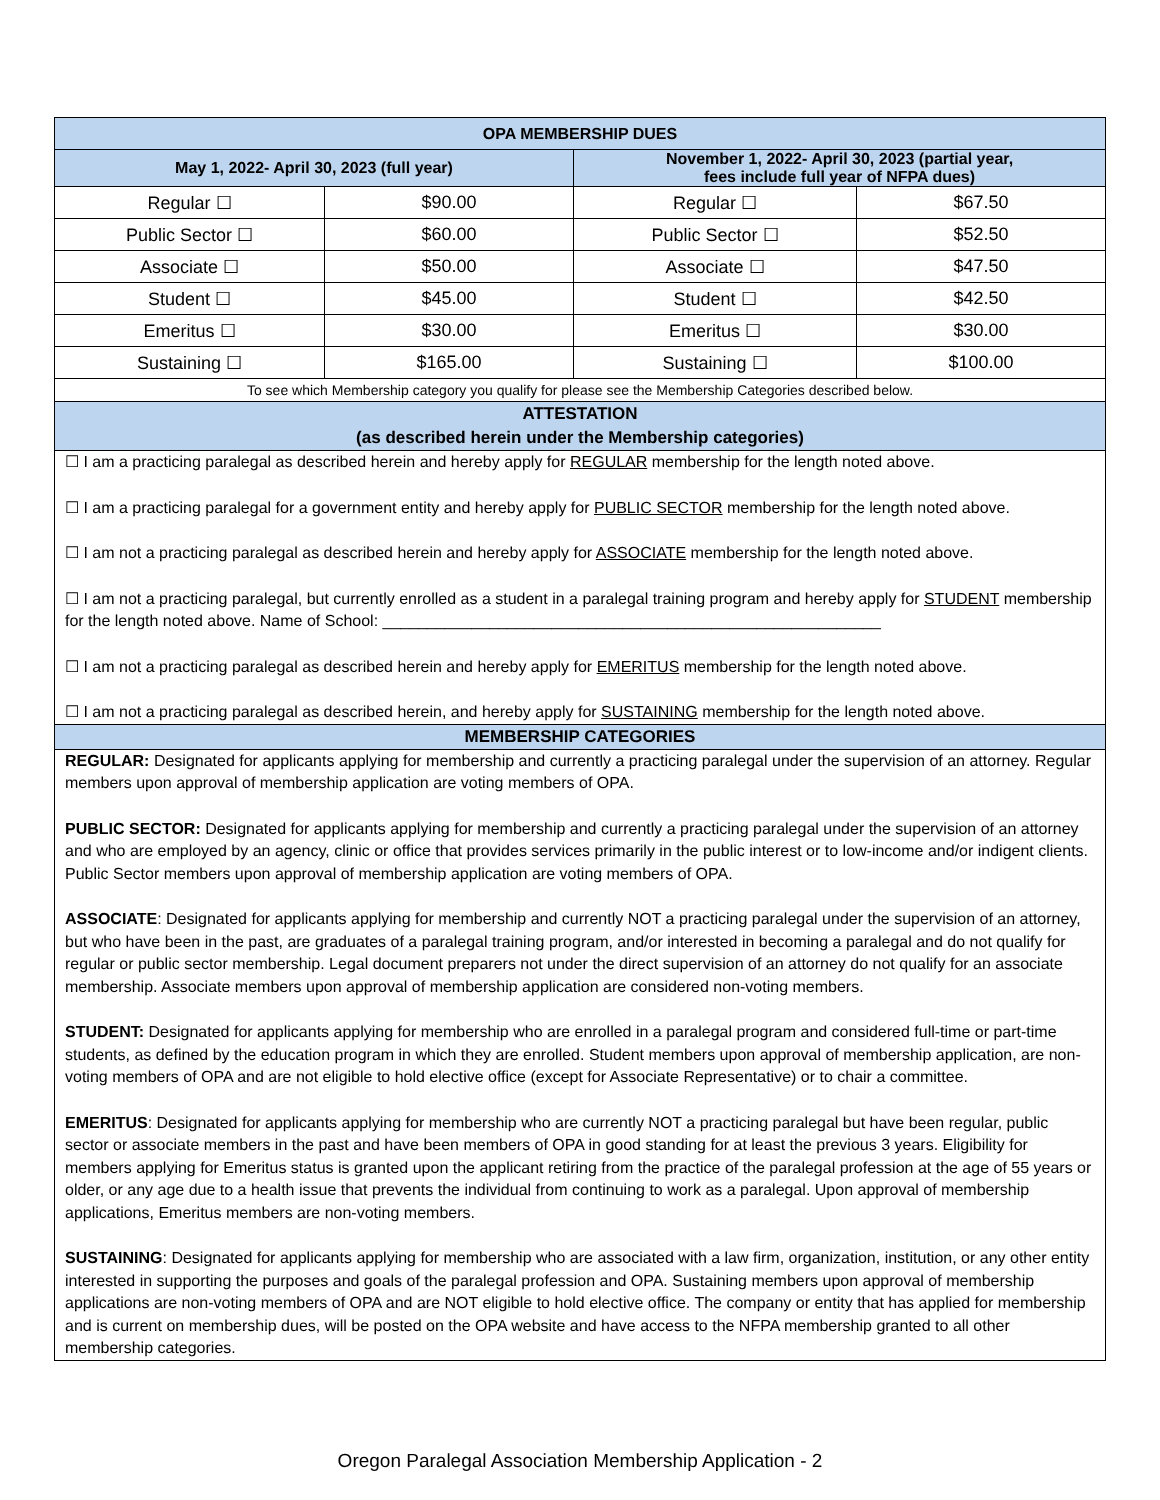| OPA MEMBERSHIP DUES | | | |
| --- | --- | --- | --- |
| May 1, 2022- April 30, 2023 (full year) | | November 1, 2022- April 30, 2023 (partial year, fees include full year of NFPA dues) | |
| Regular ☐ | $90.00 | Regular ☐ | $67.50 |
| Public Sector ☐ | $60.00 | Public Sector ☐ | $52.50 |
| Associate ☐ | $50.00 | Associate ☐ | $47.50 |
| Student ☐ | $45.00 | Student ☐ | $42.50 |
| Emeritus ☐ | $30.00 | Emeritus ☐ | $30.00 |
| Sustaining ☐ | $165.00 | Sustaining ☐ | $100.00 |
| To see which Membership category you qualify for please see the Membership Categories described below. | | | |
ATTESTATION
(as described herein under the Membership categories)
☐ I am a practicing paralegal as described herein and hereby apply for REGULAR membership for the length noted above.
☐ I am a practicing paralegal for a government entity and hereby apply for PUBLIC SECTOR membership for the length noted above.
☐ I am not a practicing paralegal as described herein and hereby apply for ASSOCIATE membership for the length noted above.
☐ I am not a practicing paralegal, but currently enrolled as a student in a paralegal training program and hereby apply for STUDENT membership for the length noted above. Name of School: ________________________________________________________
☐ I am not a practicing paralegal as described herein and hereby apply for EMERITUS membership for the length noted above.
☐ I am not a practicing paralegal as described herein, and hereby apply for SUSTAINING membership for the length noted above.
MEMBERSHIP CATEGORIES
REGULAR: Designated for applicants applying for membership and currently a practicing paralegal under the supervision of an attorney. Regular members upon approval of membership application are voting members of OPA.
PUBLIC SECTOR: Designated for applicants applying for membership and currently a practicing paralegal under the supervision of an attorney and who are employed by an agency, clinic or office that provides services primarily in the public interest or to low-income and/or indigent clients. Public Sector members upon approval of membership application are voting members of OPA.
ASSOCIATE: Designated for applicants applying for membership and currently NOT a practicing paralegal under the supervision of an attorney, but who have been in the past, are graduates of a paralegal training program, and/or interested in becoming a paralegal and do not qualify for regular or public sector membership. Legal document preparers not under the direct supervision of an attorney do not qualify for an associate membership. Associate members upon approval of membership application are considered non-voting members.
STUDENT: Designated for applicants applying for membership who are enrolled in a paralegal program and considered full-time or part-time students, as defined by the education program in which they are enrolled. Student members upon approval of membership application, are non-voting members of OPA and are not eligible to hold elective office (except for Associate Representative) or to chair a committee.
EMERITUS: Designated for applicants applying for membership who are currently NOT a practicing paralegal but have been regular, public sector or associate members in the past and have been members of OPA in good standing for at least the previous 3 years. Eligibility for members applying for Emeritus status is granted upon the applicant retiring from the practice of the paralegal profession at the age of 55 years or older, or any age due to a health issue that prevents the individual from continuing to work as a paralegal. Upon approval of membership applications, Emeritus members are non-voting members.
SUSTAINING: Designated for applicants applying for membership who are associated with a law firm, organization, institution, or any other entity interested in supporting the purposes and goals of the paralegal profession and OPA. Sustaining members upon approval of membership applications are non-voting members of OPA and are NOT eligible to hold elective office. The company or entity that has applied for membership and is current on membership dues, will be posted on the OPA website and have access to the NFPA membership granted to all other membership categories.
Oregon Paralegal Association Membership Application - 2